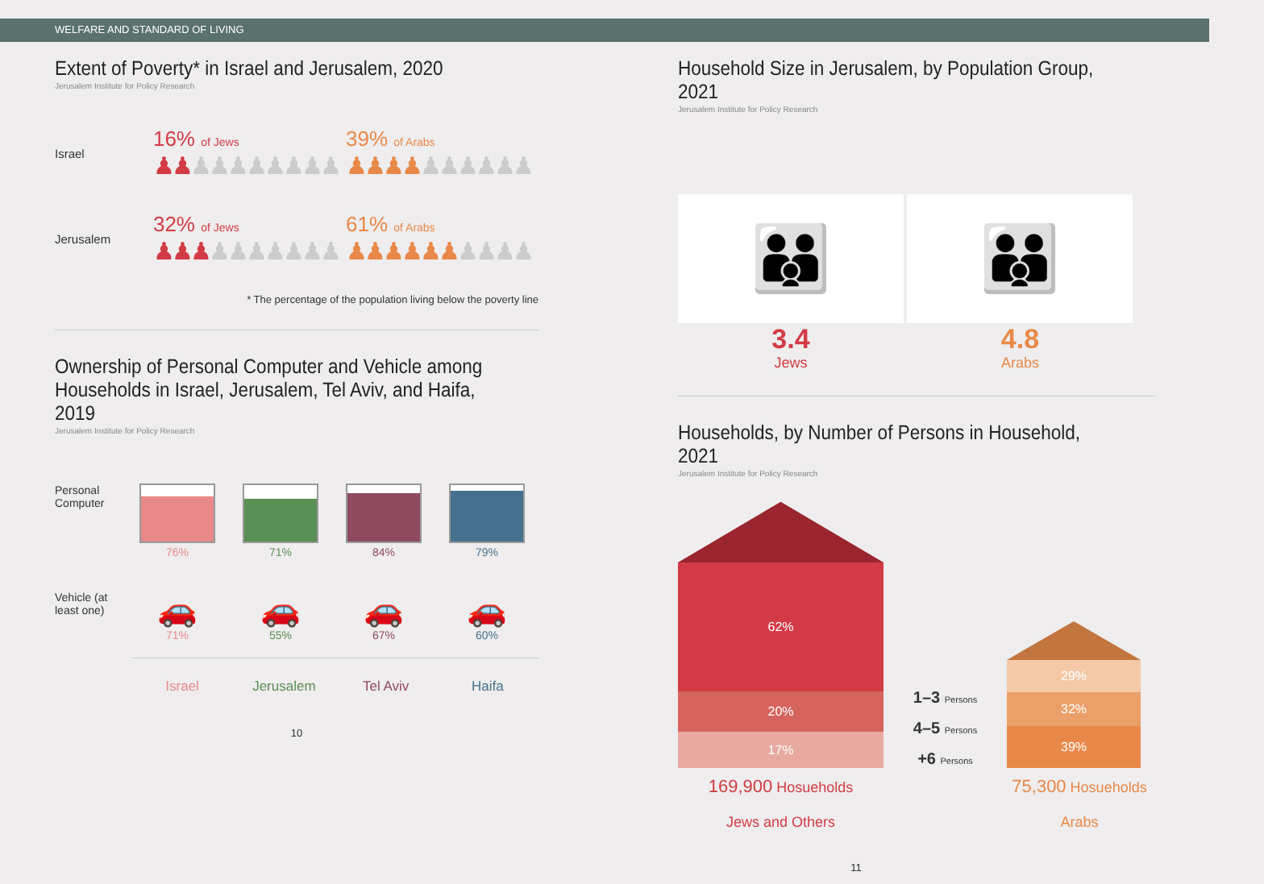WELFARE AND STANDARD OF LIVING
Extent of Poverty* in Israel and Jerusalem, 2020
Jerusalem Institute for Policy Research
Israel
16% of Jews
♟♟♟♟♟♟♟♟♟♟
39% of Arabs
♟♟♟♟♟♟♟♟♟♟
Jerusalem
32% of Jews
♟♟♟♟♟♟♟♟♟♟
61% of Arabs
♟♟♟♟♟♟♟♟♟♟
* The percentage of the population living below the poverty line
Ownership of Personal Computer and Vehicle among Households in Israel, Jerusalem, Tel Aviv, and Haifa, 2019
Jerusalem Institute for Policy Research
Personal Computer
76%
71%
84%
79%
Vehicle (at least one)
🚗
71%
🚗
55%
🚗
67%
🚗
60%
Israel Jerusalem Tel Aviv Haifa
10
Household Size in Jerusalem, by Population Group, 2021
Jerusalem Institute for Policy Research
👪
3.4
Jews
👪
4.8
Arabs
Households, by Number of Persons in Household, 2021
Jerusalem Institute for Policy Research
62%
20%
17%
1–3 Persons
4–5 Persons
+6 Persons
29%
32%
39%
169,900 Hosueholds
Jews and Others
75,300 Hosueholds
Arabs
11